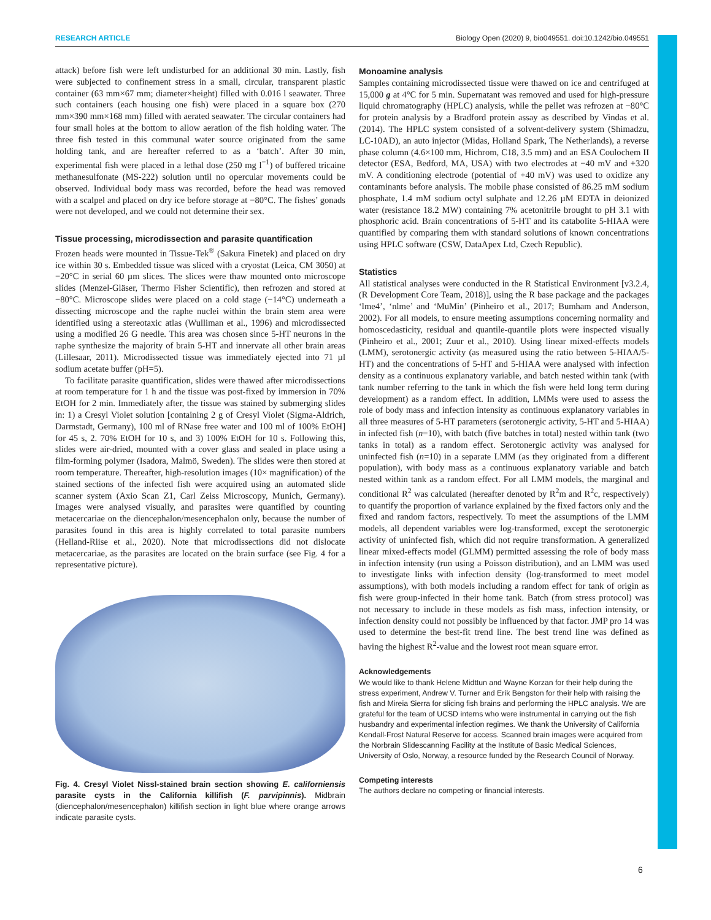RESEARCH ARTICLE Biology Open (2020) 9, bio049551. doi:10.1242/bio.049551
attack) before fish were left undisturbed for an additional 30 min. Lastly, fish were subjected to confinement stress in a small, circular, transparent plastic container (63 mm×67 mm; diameter×height) filled with 0.016 l seawater. Three such containers (each housing one fish) were placed in a square box (270 mm×390 mm×168 mm) filled with aerated seawater. The circular containers had four small holes at the bottom to allow aeration of the fish holding water. The three fish tested in this communal water source originated from the same holding tank, and are hereafter referred to as a ‘batch’. After 30 min, experimental fish were placed in a lethal dose (250 mg l<sup>−1</sup>) of buffered tricaine methanesulfonate (MS-222) solution until no opercular movements could be observed. Individual body mass was recorded, before the head was removed with a scalpel and placed on dry ice before storage at −80°C. The fishes’ gonads were not developed, and we could not determine their sex.
Tissue processing, microdissection and parasite quantification
Frozen heads were mounted in Tissue-Tek<sup>®</sup> (Sakura Finetek) and placed on dry ice within 30 s. Embedded tissue was sliced with a cryostat (Leica, CM 3050) at −20°C in serial 60 µm slices. The slices were thaw mounted onto microscope slides (Menzel-Gläser, Thermo Fisher Scientific), then refrozen and stored at −80°C. Microscope slides were placed on a cold stage (−14°C) underneath a dissecting microscope and the raphe nuclei within the brain stem area were identified using a stereotaxic atlas (Wulliman et al., 1996) and microdissected using a modified 26 G needle. This area was chosen since 5-HT neurons in the raphe synthesize the majority of brain 5-HT and innervate all other brain areas (Lillesaar, 2011). Microdissected tissue was immediately ejected into 71 µl sodium acetate buffer (pH=5).
To facilitate parasite quantification, slides were thawed after microdissections at room temperature for 1 h and the tissue was post-fixed by immersion in 70% EtOH for 2 min. Immediately after, the tissue was stained by submerging slides in: 1) a Cresyl Violet solution [containing 2 g of Cresyl Violet (Sigma-Aldrich, Darmstadt, Germany), 100 ml of RNase free water and 100 ml of 100% EtOH] for 45 s, 2. 70% EtOH for 10 s, and 3) 100% EtOH for 10 s. Following this, slides were air-dried, mounted with a cover glass and sealed in place using a film-forming polymer (Isadora, Malmö, Sweden). The slides were then stored at room temperature. Thereafter, high-resolution images (10× magnification) of the stained sections of the infected fish were acquired using an automated slide scanner system (Axio Scan Z1, Carl Zeiss Microscopy, Munich, Germany). Images were analysed visually, and parasites were quantified by counting metacercariae on the diencephalon/mesencephalon only, because the number of parasites found in this area is highly correlated to total parasite numbers (Helland-Riise et al., 2020). Note that microdissections did not dislocate metacercariae, as the parasites are located on the brain surface (see Fig. 4 for a representative picture).
Fig. 4. Cresyl Violet Nissl-stained brain section showing E. californiensis parasite cysts in the California killifish (F. parvipinnis). Midbrain (diencephalon/mesencephalon) killifish section in light blue where orange arrows indicate parasite cysts.
Monoamine analysis
Samples containing microdissected tissue were thawed on ice and centrifuged at 15,000 g at 4°C for 5 min. Supernatant was removed and used for high-pressure liquid chromatography (HPLC) analysis, while the pellet was refrozen at −80°C for protein analysis by a Bradford protein assay as described by Vindas et al. (2014). The HPLC system consisted of a solvent-delivery system (Shimadzu, LC-10AD), an auto injector (Midas, Holland Spark, The Netherlands), a reverse phase column (4.6×100 mm, Hichrom, C18, 3.5 mm) and an ESA Coulochem II detector (ESA, Bedford, MA, USA) with two electrodes at −40 mV and +320 mV. A conditioning electrode (potential of +40 mV) was used to oxidize any contaminants before analysis. The mobile phase consisted of 86.25 mM sodium phosphate, 1.4 mM sodium octyl sulphate and 12.26 µM EDTA in deionized water (resistance 18.2 MW) containing 7% acetonitrile brought to pH 3.1 with phosphoric acid. Brain concentrations of 5-HT and its catabolite 5-HIAA were quantified by comparing them with standard solutions of known concentrations using HPLC software (CSW, DataApex Ltd, Czech Republic).
Statistics
All statistical analyses were conducted in the R Statistical Environment [v3.2.4, (R Development Core Team, 2018)], using the R base package and the packages ‘lme4’, ‘nlme’ and ‘MuMin’ (Pinheiro et al., 2017; Bumham and Anderson, 2002). For all models, to ensure meeting assumptions concerning normality and homoscedasticity, residual and quantile-quantile plots were inspected visually (Pinheiro et al., 2001; Zuur et al., 2010). Using linear mixed-effects models (LMM), serotonergic activity (as measured using the ratio between 5-HIAA/5-HT) and the concentrations of 5-HT and 5-HIAA were analysed with infection density as a continuous explanatory variable, and batch nested within tank (with tank number referring to the tank in which the fish were held long term during development) as a random effect. In addition, LMMs were used to assess the role of body mass and infection intensity as continuous explanatory variables in all three measures of 5-HT parameters (serotonergic activity, 5-HT and 5-HIAA) in infected fish (n=10), with batch (five batches in total) nested within tank (two tanks in total) as a random effect. Serotonergic activity was analysed for uninfected fish (n=10) in a separate LMM (as they originated from a different population), with body mass as a continuous explanatory variable and batch nested within tank as a random effect. For all LMM models, the marginal and conditional R<sup>2</sup> was calculated (hereafter denoted by R<sup>2</sup>m and R<sup>2</sup>c, respectively) to quantify the proportion of variance explained by the fixed factors only and the fixed and random factors, respectively. To meet the assumptions of the LMM models, all dependent variables were log-transformed, except the serotonergic activity of uninfected fish, which did not require transformation. A generalized linear mixed-effects model (GLMM) permitted assessing the role of body mass in infection intensity (run using a Poisson distribution), and an LMM was used to investigate links with infection density (log-transformed to meet model assumptions), with both models including a random effect for tank of origin as fish were group-infected in their home tank. Batch (from stress protocol) was not necessary to include in these models as fish mass, infection intensity, or infection density could not possibly be influenced by that factor. JMP pro 14 was used to determine the best-fit trend line. The best trend line was defined as having the highest R<sup>2</sup>-value and the lowest root mean square error.
Acknowledgements
We would like to thank Helene Midttun and Wayne Korzan for their help during the stress experiment, Andrew V. Turner and Erik Bengston for their help with raising the fish and Mireia Sierra for slicing fish brains and performing the HPLC analysis. We are grateful for the team of UCSD interns who were instrumental in carrying out the fish husbandry and experimental infection regimes. We thank the University of California Kendall-Frost Natural Reserve for access. Scanned brain images were acquired from the Norbrain Slidescanning Facility at the Institute of Basic Medical Sciences, University of Oslo, Norway, a resource funded by the Research Council of Norway.
Competing interests
The authors declare no competing or financial interests.
6